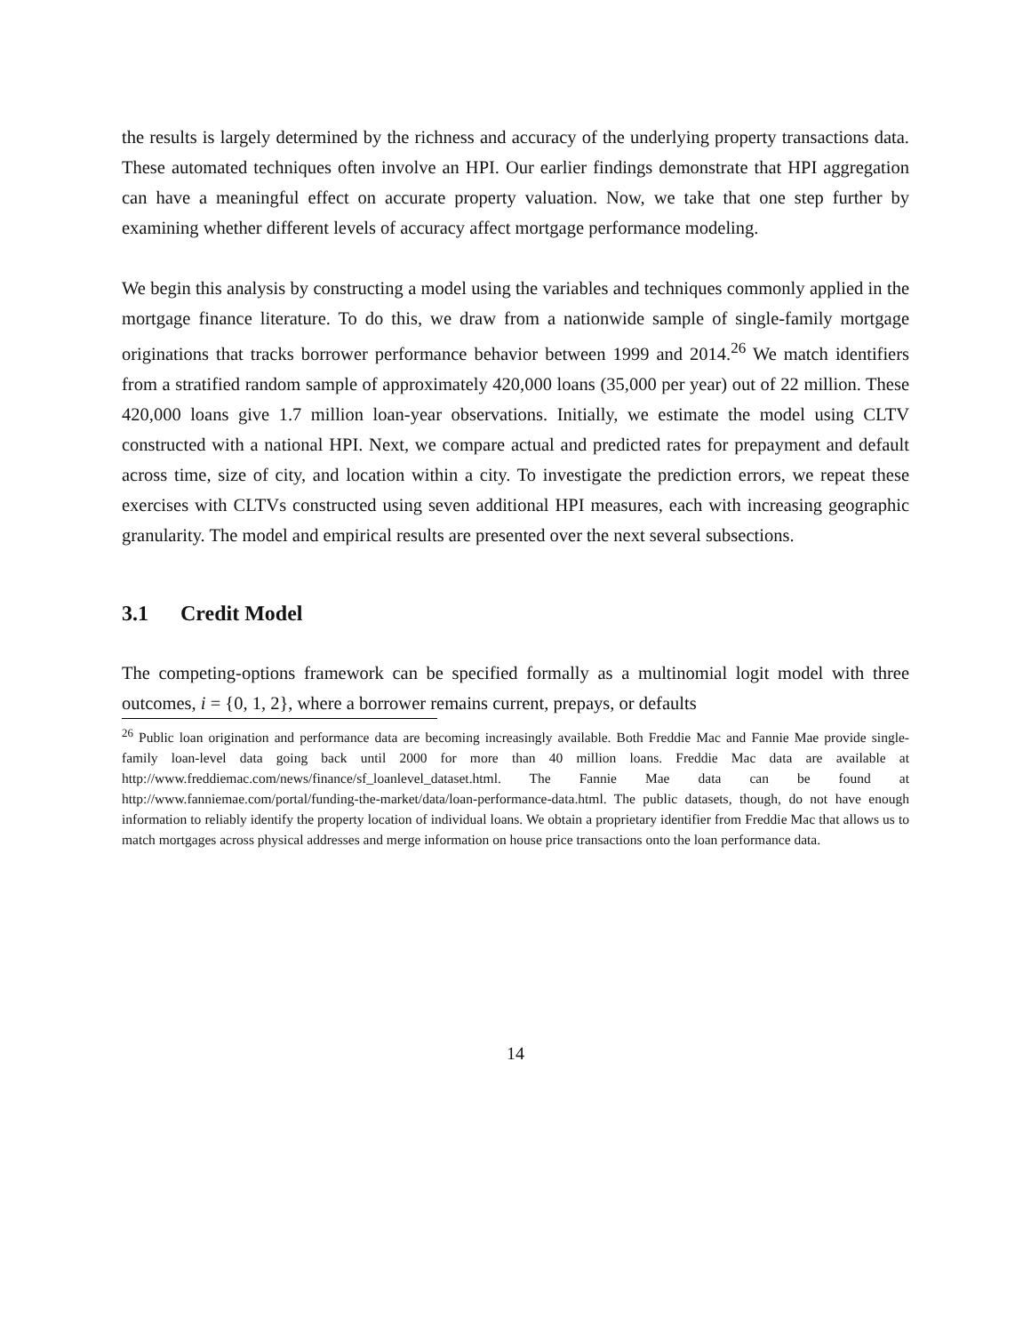the results is largely determined by the richness and accuracy of the underlying property transactions data. These automated techniques often involve an HPI. Our earlier findings demonstrate that HPI aggregation can have a meaningful effect on accurate property valuation. Now, we take that one step further by examining whether different levels of accuracy affect mortgage performance modeling.
We begin this analysis by constructing a model using the variables and techniques commonly applied in the mortgage finance literature. To do this, we draw from a nationwide sample of single-family mortgage originations that tracks borrower performance behavior between 1999 and 2014.<sup>26</sup> We match identifiers from a stratified random sample of approximately 420,000 loans (35,000 per year) out of 22 million. These 420,000 loans give 1.7 million loan-year observations. Initially, we estimate the model using CLTV constructed with a national HPI. Next, we compare actual and predicted rates for prepayment and default across time, size of city, and location within a city. To investigate the prediction errors, we repeat these exercises with CLTVs constructed using seven additional HPI measures, each with increasing geographic granularity. The model and empirical results are presented over the next several subsections.
3.1 Credit Model
The competing-options framework can be specified formally as a multinomial logit model with three outcomes, i = {0, 1, 2}, where a borrower remains current, prepays, or defaults
<sup>26</sup> Public loan origination and performance data are becoming increasingly available. Both Freddie Mac and Fannie Mae provide single-family loan-level data going back until 2000 for more than 40 million loans. Freddie Mac data are available at http://www.freddiemac.com/news/finance/sf_loanlevel_dataset.html. The Fannie Mae data can be found at http://www.fanniemae.com/portal/funding-the-market/data/loan-performance-data.html. The public datasets, though, do not have enough information to reliably identify the property location of individual loans. We obtain a proprietary identifier from Freddie Mac that allows us to match mortgages across physical addresses and merge information on house price transactions onto the loan performance data.
14